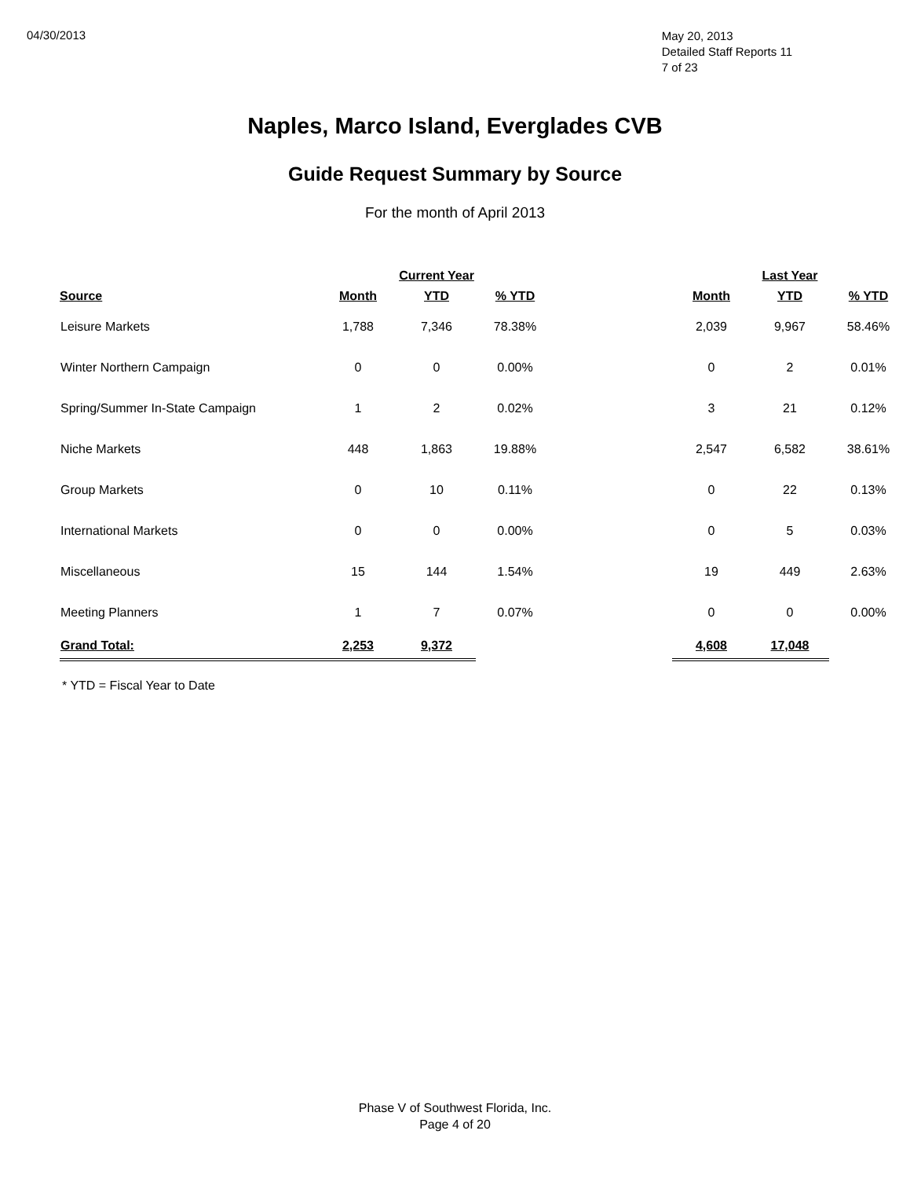04/30/2013
May 20, 2013
Detailed Staff Reports 11
7 of 23
Naples, Marco Island, Everglades CVB
Guide Request Summary by Source
For the month of April 2013
| | | Current Year | | | | Last Year | |
| --- | --- | --- | --- | --- | --- | --- | --- |
| Source | Month | YTD | % YTD | | Month | YTD | % YTD |
| Leisure Markets | 1,788 | 7,346 | 78.38% | | 2,039 | 9,967 | 58.46% |
| Winter Northern Campaign | 0 | 0 | 0.00% | | 0 | 2 | 0.01% |
| Spring/Summer In-State Campaign | 1 | 2 | 0.02% | | 3 | 21 | 0.12% |
| Niche Markets | 448 | 1,863 | 19.88% | | 2,547 | 6,582 | 38.61% |
| Group Markets | 0 | 10 | 0.11% | | 0 | 22 | 0.13% |
| International Markets | 0 | 0 | 0.00% | | 0 | 5 | 0.03% |
| Miscellaneous | 15 | 144 | 1.54% | | 19 | 449 | 2.63% |
| Meeting Planners | 1 | 7 | 0.07% | | 0 | 0 | 0.00% |
| Grand Total: | 2,253 | 9,372 | | | 4,608 | 17,048 | |
* YTD = Fiscal Year to Date
Phase V of Southwest Florida, Inc.
Page 4 of 20